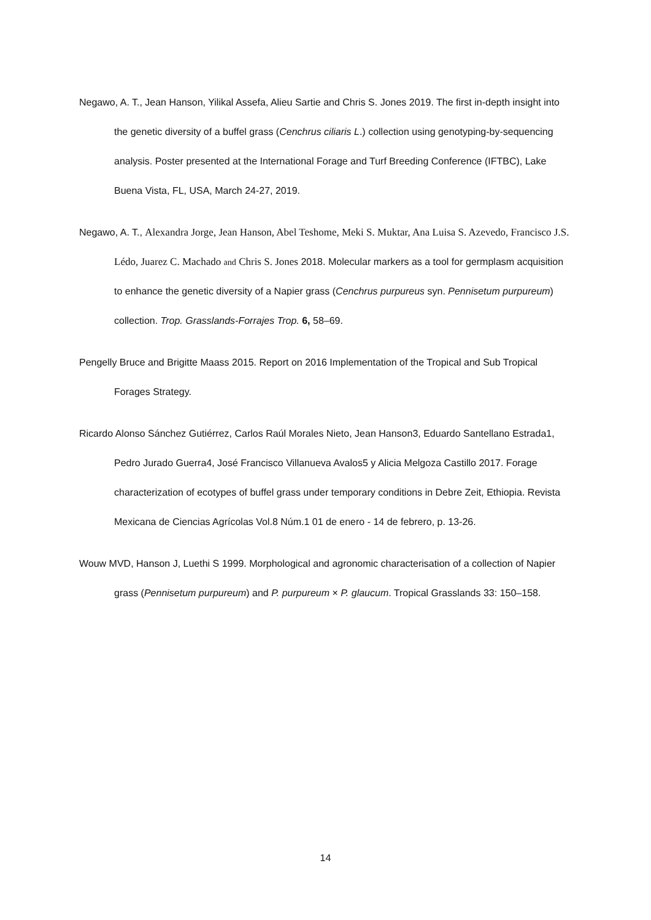Negawo, A. T., Jean Hanson, Yilikal Assefa, Alieu Sartie and Chris S. Jones 2019. The first in-depth insight into the genetic diversity of a buffel grass (Cenchrus ciliaris L.) collection using genotyping-by-sequencing analysis. Poster presented at the International Forage and Turf Breeding Conference (IFTBC), Lake Buena Vista, FL, USA, March 24-27, 2019.
Negawo, A. T., Alexandra Jorge, Jean Hanson, Abel Teshome, Meki S. Muktar, Ana Luisa S. Azevedo, Francisco J.S. Lédo, Juarez C. Machado and Chris S. Jones 2018. Molecular markers as a tool for germplasm acquisition to enhance the genetic diversity of a Napier grass (Cenchrus purpureus syn. Pennisetum purpureum) collection. Trop. Grasslands-Forrajes Trop. 6, 58–69.
Pengelly Bruce and Brigitte Maass 2015. Report on 2016 Implementation of the Tropical and Sub Tropical Forages Strategy.
Ricardo Alonso Sánchez Gutiérrez, Carlos Raúl Morales Nieto, Jean Hanson3, Eduardo Santellano Estrada1, Pedro Jurado Guerra4, José Francisco Villanueva Avalos5 y Alicia Melgoza Castillo 2017. Forage characterization of ecotypes of buffel grass under temporary conditions in Debre Zeit, Ethiopia. Revista Mexicana de Ciencias Agrícolas Vol.8 Núm.1 01 de enero - 14 de febrero, p. 13-26.
Wouw MVD, Hanson J, Luethi S 1999. Morphological and agronomic characterisation of a collection of Napier grass (Pennisetum purpureum) and P. purpureum × P. glaucum. Tropical Grasslands 33: 150–158.
14